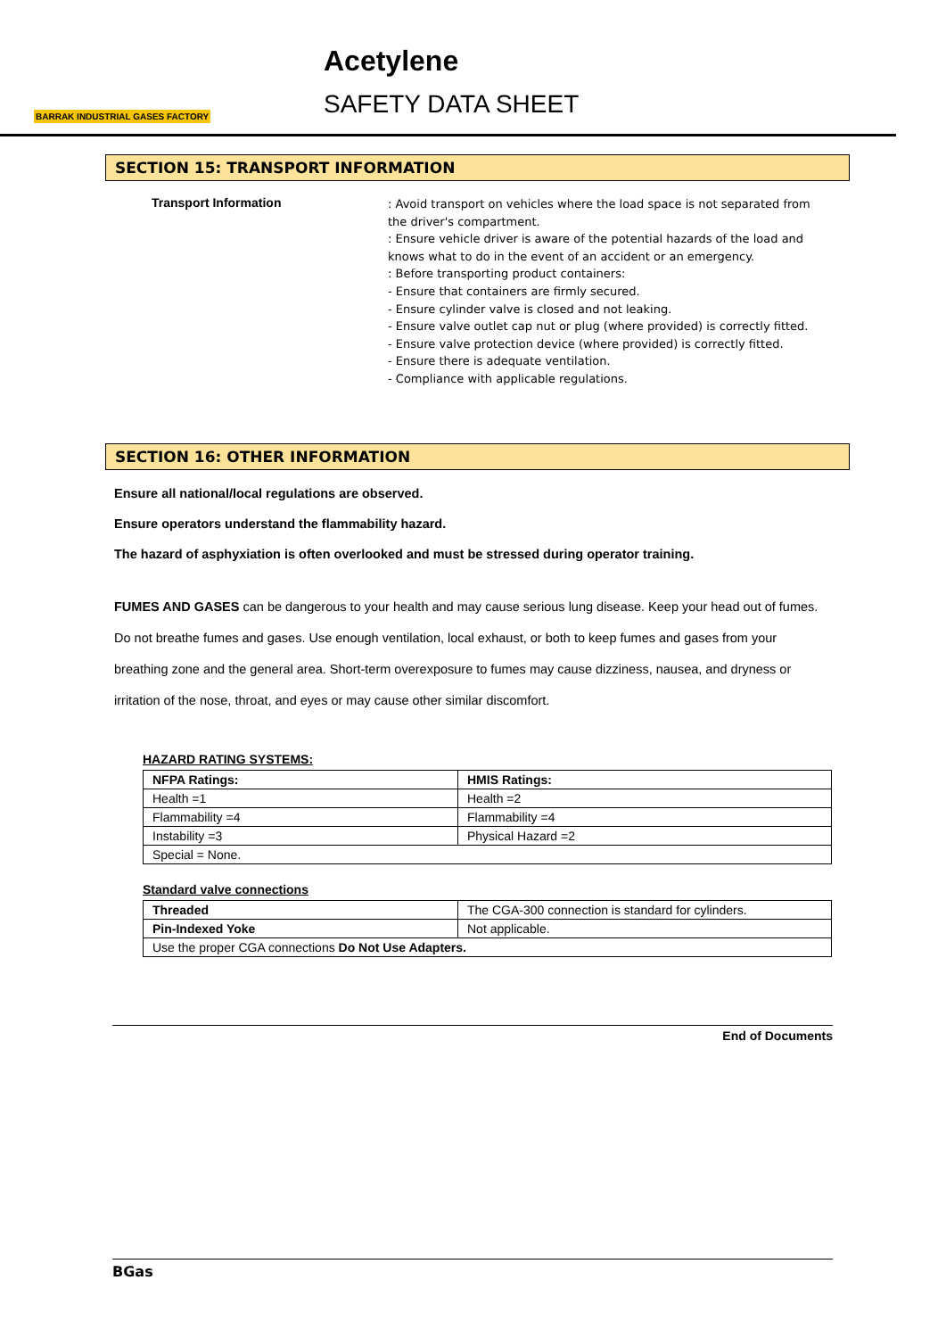BARRAK INDUSTRIAL GASES FACTORY
Acetylene
SAFETY DATA SHEET
SECTION 15: TRANSPORT INFORMATION
Transport Information
: Avoid transport on vehicles where the load space is not separated from the driver's compartment.
: Ensure vehicle driver is aware of the potential hazards of the load and knows what to do in the event of an accident or an emergency.
: Before transporting product containers:
- Ensure that containers are firmly secured.
- Ensure cylinder valve is closed and not leaking.
- Ensure valve outlet cap nut or plug (where provided) is correctly fitted.
- Ensure valve protection device (where provided) is correctly fitted.
- Ensure there is adequate ventilation.
- Compliance with applicable regulations.
SECTION 16: OTHER INFORMATION
Ensure all national/local regulations are observed.
Ensure operators understand the flammability hazard.
The hazard of asphyxiation is often overlooked and must be stressed during operator training.
FUMES AND GASES can be dangerous to your health and may cause serious lung disease. Keep your head out of fumes. Do not breathe fumes and gases. Use enough ventilation, local exhaust, or both to keep fumes and gases from your breathing zone and the general area. Short-term overexposure to fumes may cause dizziness, nausea, and dryness or irritation of the nose, throat, and eyes or may cause other similar discomfort.
HAZARD RATING SYSTEMS:
| NFPA Ratings: | HMIS Ratings: |
| --- | --- |
| Health =1 | Health =2 |
| Flammability =4 | Flammability =4 |
| Instability =3 | Physical Hazard =2 |
| Special = None. | |
Standard valve connections
| Threaded | The CGA-300 connection is standard for cylinders. |
| Pin-Indexed Yoke | Not applicable. |
| Use the proper CGA connections Do Not Use Adapters. | |
End of Documents
BGas